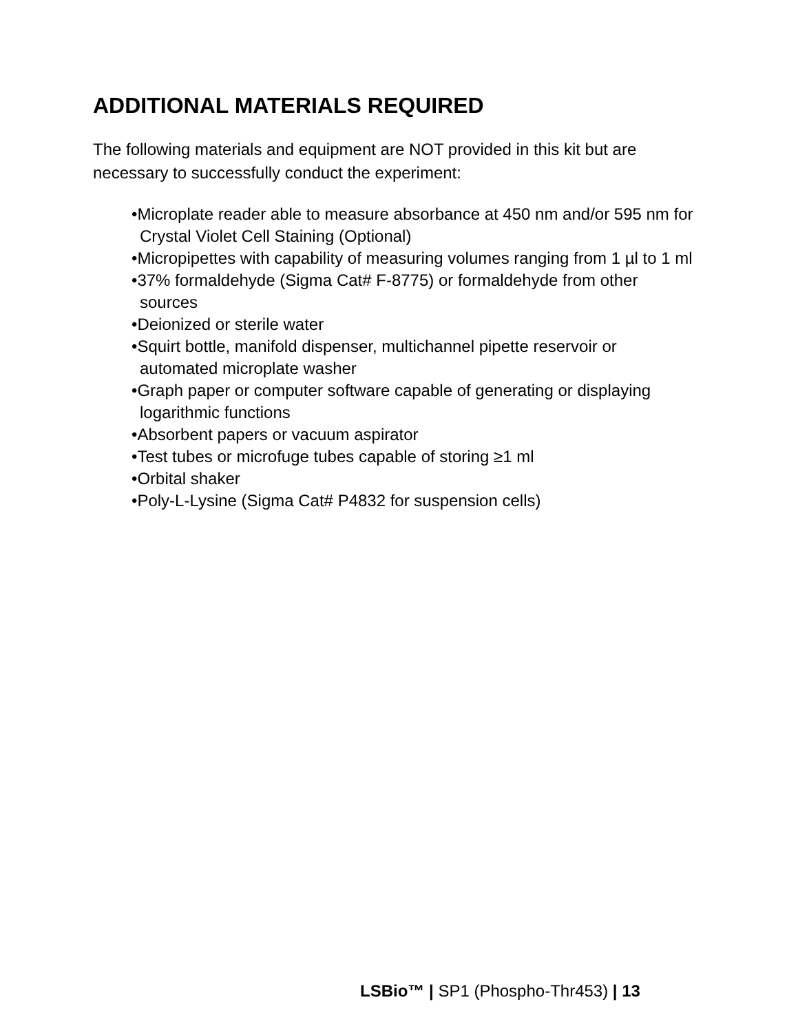ADDITIONAL MATERIALS REQUIRED
The following materials and equipment are NOT provided in this kit but are necessary to successfully conduct the experiment:
•Microplate reader able to measure absorbance at 450 nm and/or 595 nm for Crystal Violet Cell Staining (Optional)
•Micropipettes with capability of measuring volumes ranging from 1 µl to 1 ml
•37% formaldehyde (Sigma Cat# F-8775) or formaldehyde from other sources
•Deionized or sterile water
•Squirt bottle, manifold dispenser, multichannel pipette reservoir or automated microplate washer
•Graph paper or computer software capable of generating or displaying logarithmic functions
•Absorbent papers or vacuum aspirator
•Test tubes or microfuge tubes capable of storing ≥1 ml
•Orbital shaker
•Poly-L-Lysine (Sigma Cat# P4832 for suspension cells)
LSBio™ | SP1 (Phospho-Thr453) | 13